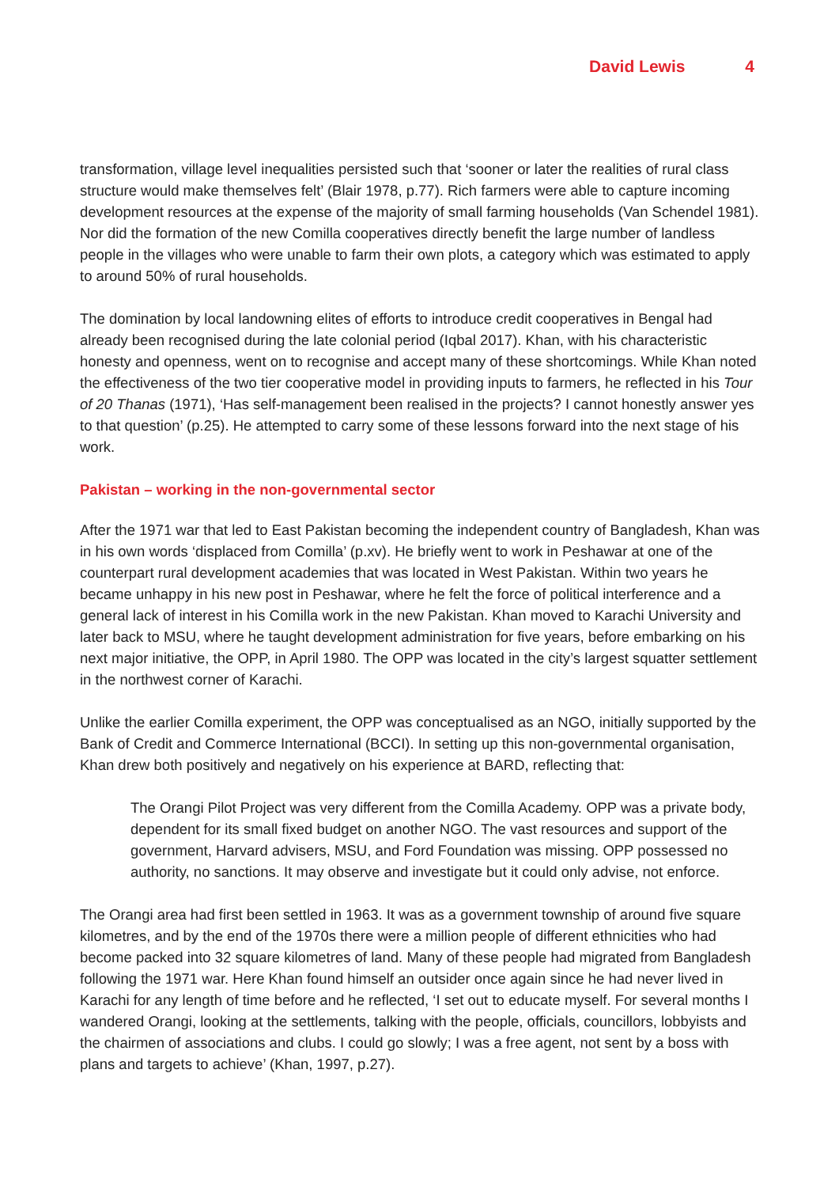David Lewis 4
transformation, village level inequalities persisted such that ‘sooner or later the realities of rural class structure would make themselves felt’ (Blair 1978, p.77). Rich farmers were able to capture incoming development resources at the expense of the majority of small farming households (Van Schendel 1981). Nor did the formation of the new Comilla cooperatives directly benefit the large number of landless people in the villages who were unable to farm their own plots, a category which was estimated to apply to around 50% of rural households.
The domination by local landowning elites of efforts to introduce credit cooperatives in Bengal had already been recognised during the late colonial period (Iqbal 2017). Khan, with his characteristic honesty and openness, went on to recognise and accept many of these shortcomings. While Khan noted the effectiveness of the two tier cooperative model in providing inputs to farmers, he reflected in his Tour of 20 Thanas (1971), ‘Has self-management been realised in the projects? I cannot honestly answer yes to that question’ (p.25). He attempted to carry some of these lessons forward into the next stage of his work.
Pakistan – working in the non-governmental sector
After the 1971 war that led to East Pakistan becoming the independent country of Bangladesh, Khan was in his own words ‘displaced from Comilla’ (p.xv). He briefly went to work in Peshawar at one of the counterpart rural development academies that was located in West Pakistan. Within two years he became unhappy in his new post in Peshawar, where he felt the force of political interference and a general lack of interest in his Comilla work in the new Pakistan. Khan moved to Karachi University and later back to MSU, where he taught development administration for five years, before embarking on his next major initiative, the OPP, in April 1980. The OPP was located in the city’s largest squatter settlement in the northwest corner of Karachi.
Unlike the earlier Comilla experiment, the OPP was conceptualised as an NGO, initially supported by the Bank of Credit and Commerce International (BCCI). In setting up this non-governmental organisation, Khan drew both positively and negatively on his experience at BARD, reflecting that:
The Orangi Pilot Project was very different from the Comilla Academy. OPP was a private body, dependent for its small fixed budget on another NGO. The vast resources and support of the government, Harvard advisers, MSU, and Ford Foundation was missing. OPP possessed no authority, no sanctions. It may observe and investigate but it could only advise, not enforce.
The Orangi area had first been settled in 1963. It was as a government township of around five square kilometres, and by the end of the 1970s there were a million people of different ethnicities who had become packed into 32 square kilometres of land. Many of these people had migrated from Bangladesh following the 1971 war. Here Khan found himself an outsider once again since he had never lived in Karachi for any length of time before and he reflected, ‘I set out to educate myself. For several months I wandered Orangi, looking at the settlements, talking with the people, officials, councillors, lobbyists and the chairmen of associations and clubs. I could go slowly; I was a free agent, not sent by a boss with plans and targets to achieve’ (Khan, 1997, p.27).